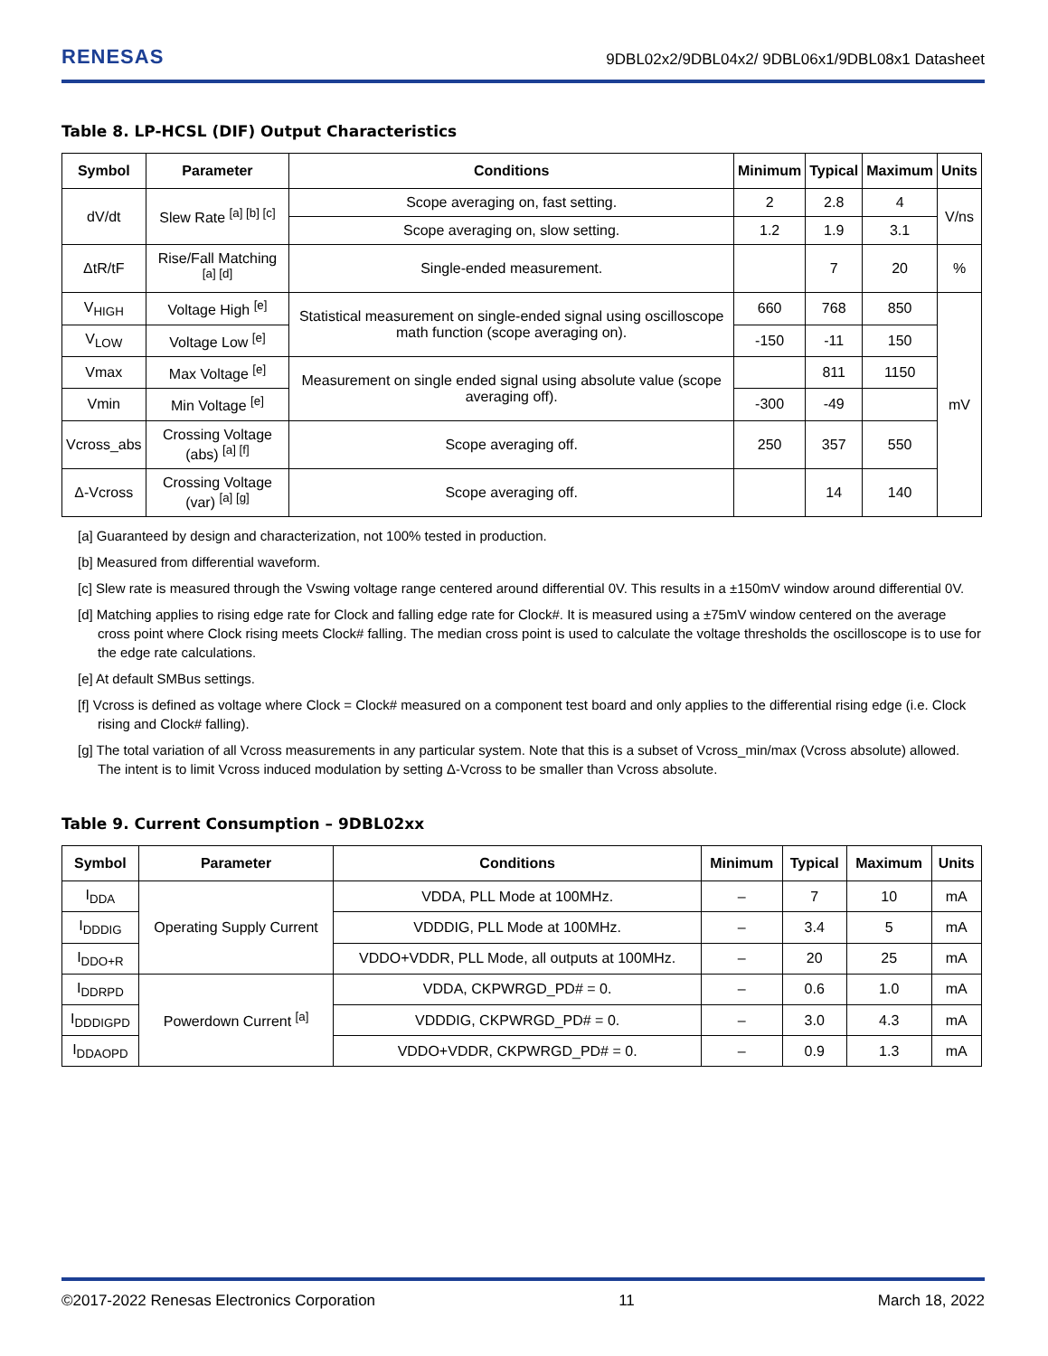RENESAS 9DBL02x2/9DBL04x2/ 9DBL06x1/9DBL08x1 Datasheet
Table 8. LP-HCSL (DIF) Output Characteristics
| Symbol | Parameter | Conditions | Minimum | Typical | Maximum | Units |
| --- | --- | --- | --- | --- | --- | --- |
| dV/dt | Slew Rate <sup>[a] [b] [c]</sup> | Scope averaging on, fast setting. | 2 | 2.8 | 4 | V/ns |
| | | Scope averaging on, slow setting. | 1.2 | 1.9 | 3.1 | |
| ΔtR/tF | Rise/Fall Matching <sup>[a] [d]</sup> | Single-ended measurement. | | 7 | 20 | % |
| V<sub>HIGH</sub> | Voltage High <sup>[e]</sup> | Statistical measurement on single-ended signal using oscilloscope math function (scope averaging on). | 660 | 768 | 850 | mV |
| V<sub>LOW</sub> | Voltage Low <sup>[e]</sup> | | -150 | -11 | 150 | |
| Vmax | Max Voltage <sup>[e]</sup> | Measurement on single ended signal using absolute value (scope averaging off). | | 811 | 1150 | |
| Vmin | Min Voltage <sup>[e]</sup> | | -300 | -49 | | |
| Vcross_abs | Crossing Voltage (abs) <sup>[a] [f]</sup> | Scope averaging off. | 250 | 357 | 550 | |
| Δ-Vcross | Crossing Voltage (var) <sup>[a] [g]</sup> | Scope averaging off. | | 14 | 140 | |
[a] Guaranteed by design and characterization, not 100% tested in production.
[b] Measured from differential waveform.
[c] Slew rate is measured through the Vswing voltage range centered around differential 0V. This results in a ±150mV window around differential 0V.
[d] Matching applies to rising edge rate for Clock and falling edge rate for Clock#. It is measured using a ±75mV window centered on the average cross point where Clock rising meets Clock# falling. The median cross point is used to calculate the voltage thresholds the oscilloscope is to use for the edge rate calculations.
[e] At default SMBus settings.
[f] Vcross is defined as voltage where Clock = Clock# measured on a component test board and only applies to the differential rising edge (i.e. Clock rising and Clock# falling).
[g] The total variation of all Vcross measurements in any particular system. Note that this is a subset of Vcross_min/max (Vcross absolute) allowed. The intent is to limit Vcross induced modulation by setting Δ-Vcross to be smaller than Vcross absolute.
Table 9. Current Consumption – 9DBL02xx
| Symbol | Parameter | Conditions | Minimum | Typical | Maximum | Units |
| --- | --- | --- | --- | --- | --- | --- |
| I<sub>DDA</sub> | Operating Supply Current | VDDA, PLL Mode at 100MHz. | – | 7 | 10 | mA |
| I<sub>DDDIG</sub> | | VDDDIG, PLL Mode at 100MHz. | – | 3.4 | 5 | mA |
| I<sub>DDO+R</sub> | | VDDO+VDDR, PLL Mode, all outputs at 100MHz. | – | 20 | 25 | mA |
| I<sub>DDRPD</sub> | Powerdown Current <sup>[a]</sup> | VDDA, CKPWRGD_PD# = 0. | – | 0.6 | 1.0 | mA |
| I<sub>DDDIGPD</sub> | | VDDDIG, CKPWRGD_PD# = 0. | – | 3.0 | 4.3 | mA |
| I<sub>DDAOPD</sub> | | VDDO+VDDR, CKPWRGD_PD# = 0. | – | 0.9 | 1.3 | mA |
©2017-2022 Renesas Electronics Corporation 11 March 18, 2022